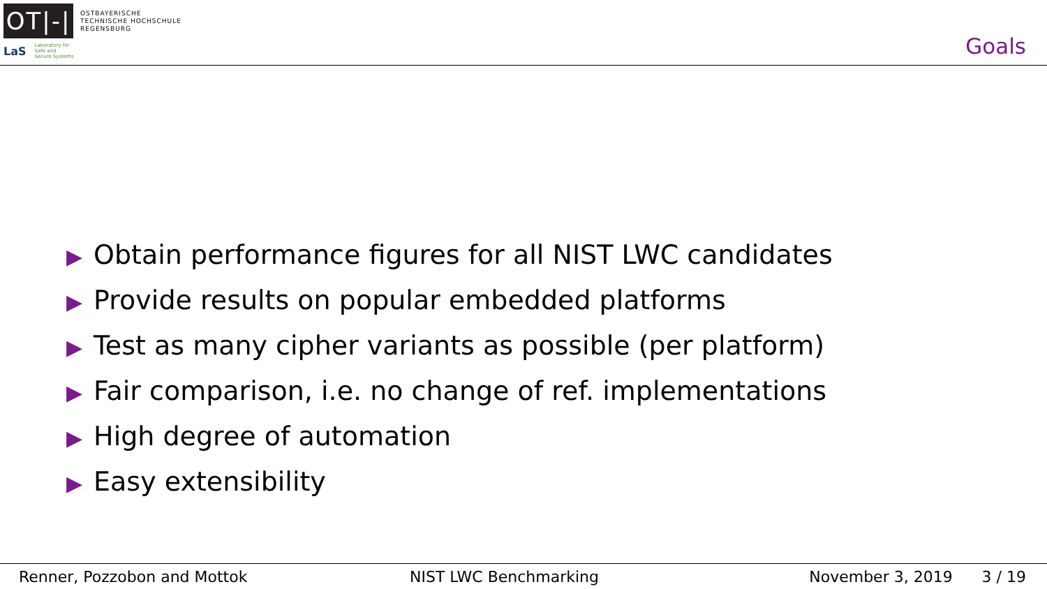OT|-|
OSTBAYERISCHE
TECHNISCHE HOCHSCHULE
REGENSBURG
LaS
Laboratory for
Safe and
Secure Systems
Goals
▶ Obtain performance figures for all NIST LWC candidates
▶ Provide results on popular embedded platforms
▶ Test as many cipher variants as possible (per platform)
▶ Fair comparison, i.e. no change of ref. implementations
▶ High degree of automation
▶ Easy extensibility
Renner, Pozzobon and Mottok NIST LWC Benchmarking November 3, 2019 3 / 19